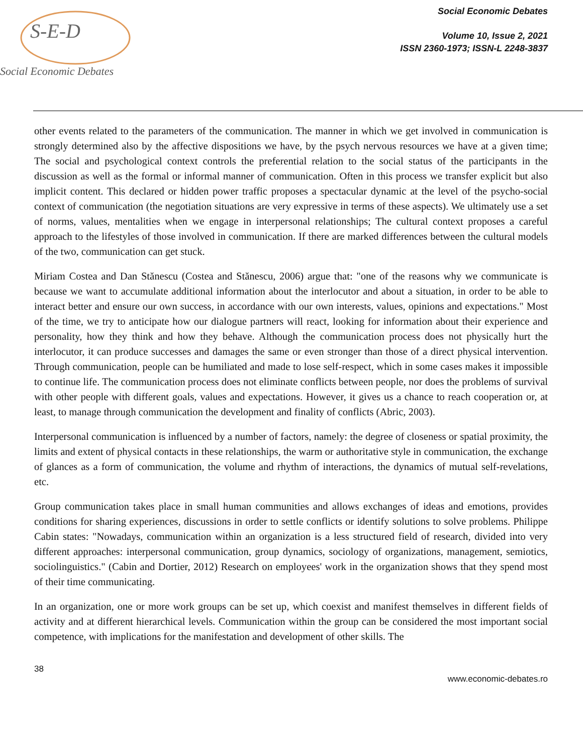S-E-D
Social Economic Debates
Social Economic Debates
Volume 10, Issue 2, 2021
ISSN 2360-1973; ISSN-L 2248-3837
other events related to the parameters of the communication. The manner in which we get involved in communication is strongly determined also by the affective dispositions we have, by the psych nervous resources we have at a given time; The social and psychological context controls the preferential relation to the social status of the participants in the discussion as well as the formal or informal manner of communication. Often in this process we transfer explicit but also implicit content. This declared or hidden power traffic proposes a spectacular dynamic at the level of the psycho-social context of communication (the negotiation situations are very expressive in terms of these aspects). We ultimately use a set of norms, values, mentalities when we engage in interpersonal relationships; The cultural context proposes a careful approach to the lifestyles of those involved in communication. If there are marked differences between the cultural models of the two, communication can get stuck.
Miriam Costea and Dan Stănescu (Costea and Stănescu, 2006) argue that: "one of the reasons why we communicate is because we want to accumulate additional information about the interlocutor and about a situation, in order to be able to interact better and ensure our own success, in accordance with our own interests, values, opinions and expectations." Most of the time, we try to anticipate how our dialogue partners will react, looking for information about their experience and personality, how they think and how they behave. Although the communication process does not physically hurt the interlocutor, it can produce successes and damages the same or even stronger than those of a direct physical intervention. Through communication, people can be humiliated and made to lose self-respect, which in some cases makes it impossible to continue life. The communication process does not eliminate conflicts between people, nor does the problems of survival with other people with different goals, values and expectations. However, it gives us a chance to reach cooperation or, at least, to manage through communication the development and finality of conflicts (Abric, 2003).
Interpersonal communication is influenced by a number of factors, namely: the degree of closeness or spatial proximity, the limits and extent of physical contacts in these relationships, the warm or authoritative style in communication, the exchange of glances as a form of communication, the volume and rhythm of interactions, the dynamics of mutual self-revelations, etc.
Group communication takes place in small human communities and allows exchanges of ideas and emotions, provides conditions for sharing experiences, discussions in order to settle conflicts or identify solutions to solve problems. Philippe Cabin states: "Nowadays, communication within an organization is a less structured field of research, divided into very different approaches: interpersonal communication, group dynamics, sociology of organizations, management, semiotics, sociolinguistics." (Cabin and Dortier, 2012) Research on employees' work in the organization shows that they spend most of their time communicating.
In an organization, one or more work groups can be set up, which coexist and manifest themselves in different fields of activity and at different hierarchical levels. Communication within the group can be considered the most important social competence, with implications for the manifestation and development of other skills. The
38
www.economic-debates.ro